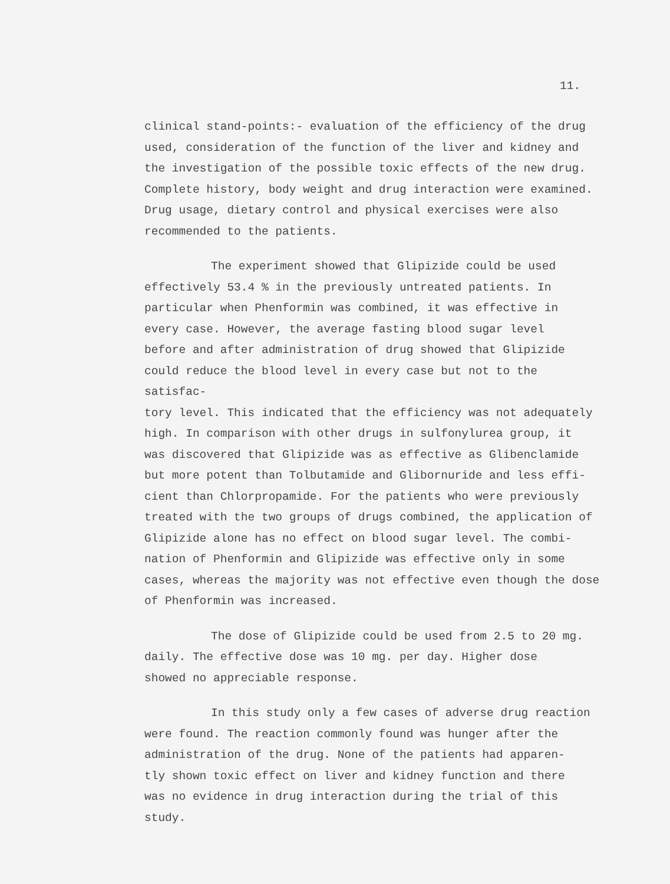11.
clinical stand-points:- evaluation of the efficiency of the drug used, consideration of the function of the liver and kidney and the investigation of the possible toxic effects of the new drug. Complete history, body weight and drug interaction were examined. Drug usage, dietary control and physical exercises were also recommended to the patients.
The experiment showed that Glipizide could be used effectively 53.4 % in the previously untreated patients. In particular when Phenformin was combined, it was effective in every case. However, the average fasting blood sugar level before and after administration of drug showed that Glipizide could reduce the blood level in every case but not to the satisfac- tory level. This indicated that the efficiency was not adequately high. In comparison with other drugs in sulfonylurea group, it was discovered that Glipizide was as effective as Glibenclamide but more potent than Tolbutamide and Glibornuride and less effi- cient than Chlorpropamide. For the patients who were previously treated with the two groups of drugs combined, the application of Glipizide alone has no effect on blood sugar level. The combi- nation of Phenformin and Glipizide was effective only in some cases, whereas the majority was not effective even though the dose of Phenformin was increased.
The dose of Glipizide could be used from 2.5 to 20 mg. daily. The effective dose was 10 mg. per day. Higher dose showed no appreciable response.
In this study only a few cases of adverse drug reaction were found. The reaction commonly found was hunger after the administration of the drug. None of the patients had apparen- tly shown toxic effect on liver and kidney function and there was no evidence in drug interaction during the trial of this study.